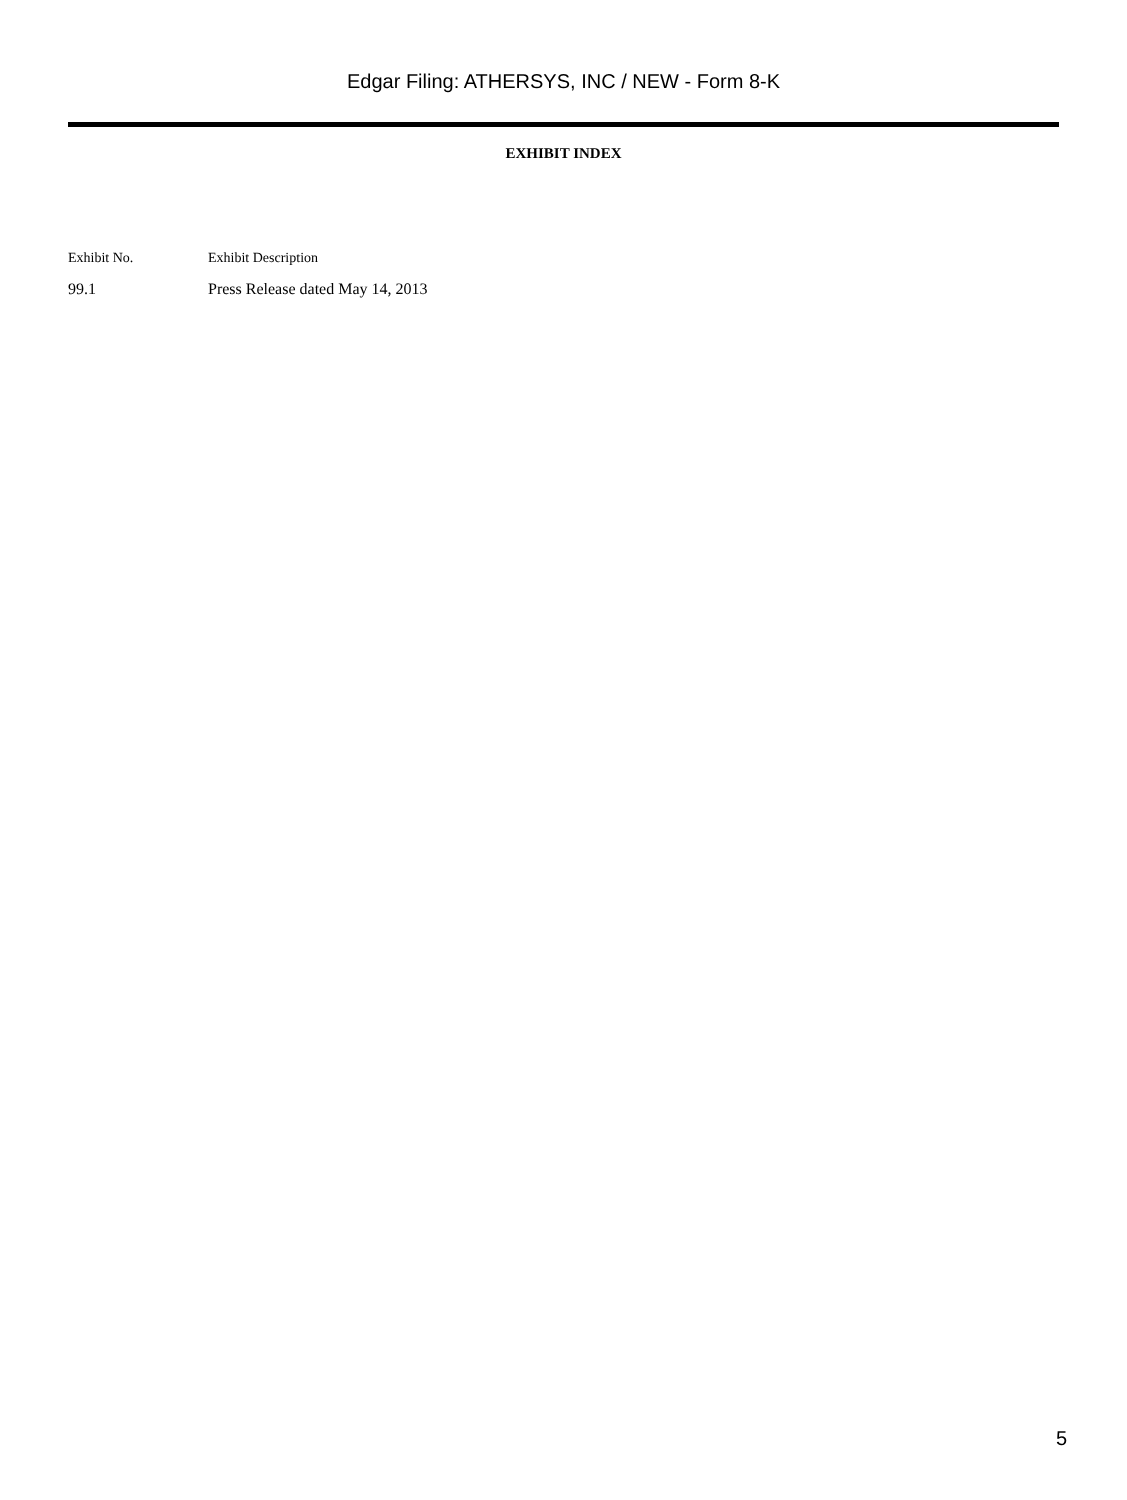Edgar Filing: ATHERSYS, INC / NEW - Form 8-K
EXHIBIT INDEX
| Exhibit No. | Exhibit Description |
| --- | --- |
| 99.1 | Press Release dated May 14, 2013 |
5